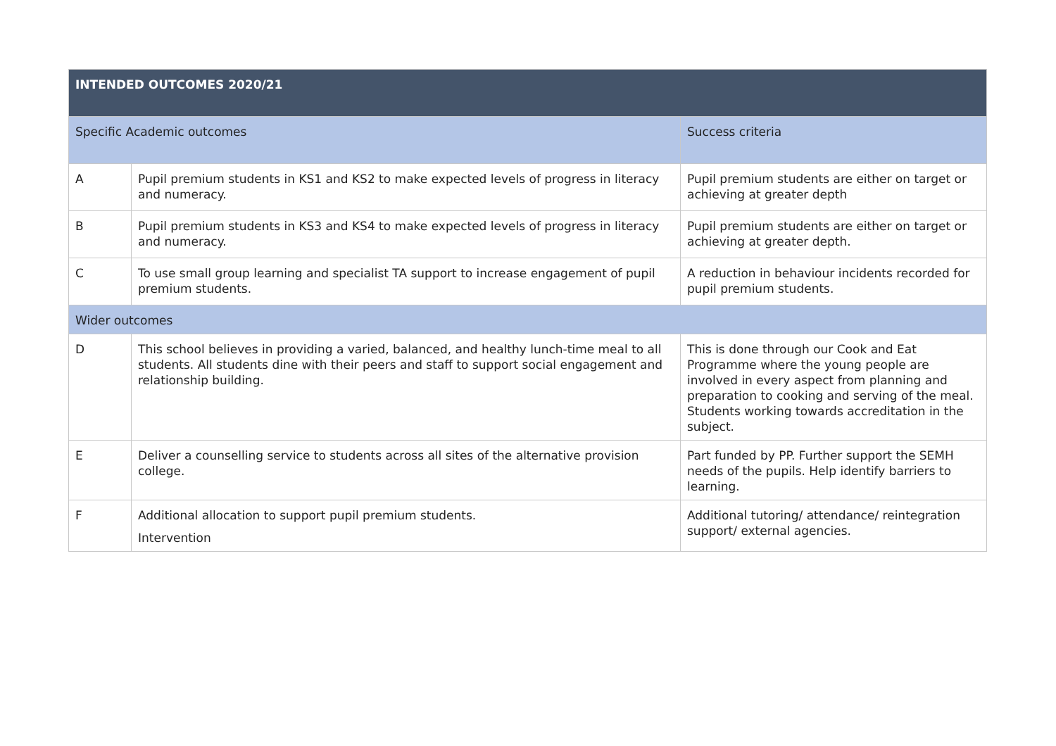| INTENDED OUTCOMES 2020/21 | | |
| --- | --- | --- |
| Specific Academic outcomes | | Success criteria |
| A | Pupil premium students in KS1 and KS2 to make expected levels of progress in literacy and numeracy. | Pupil premium students are either on target or achieving at greater depth |
| B | Pupil premium students in KS3 and KS4 to make expected levels of progress in literacy and numeracy. | Pupil premium students are either on target or achieving at greater depth. |
| C | To use small group learning and specialist TA support to increase engagement of pupil premium students. | A reduction in behaviour incidents recorded for pupil premium students. |
| Wider outcomes | | |
| D | This school believes in providing a varied, balanced, and healthy lunch-time meal to all students. All students dine with their peers and staff to support social engagement and relationship building. | This is done through our Cook and Eat Programme where the young people are involved in every aspect from planning and preparation to cooking and serving of the meal. Students working towards accreditation in the subject. |
| E | Deliver a counselling service to students across all sites of the alternative provision college. | Part funded by PP. Further support the SEMH needs of the pupils. Help identify barriers to learning. |
| F | Additional allocation to support pupil premium students. Intervention | Additional tutoring/ attendance/ reintegration support/ external agencies. |